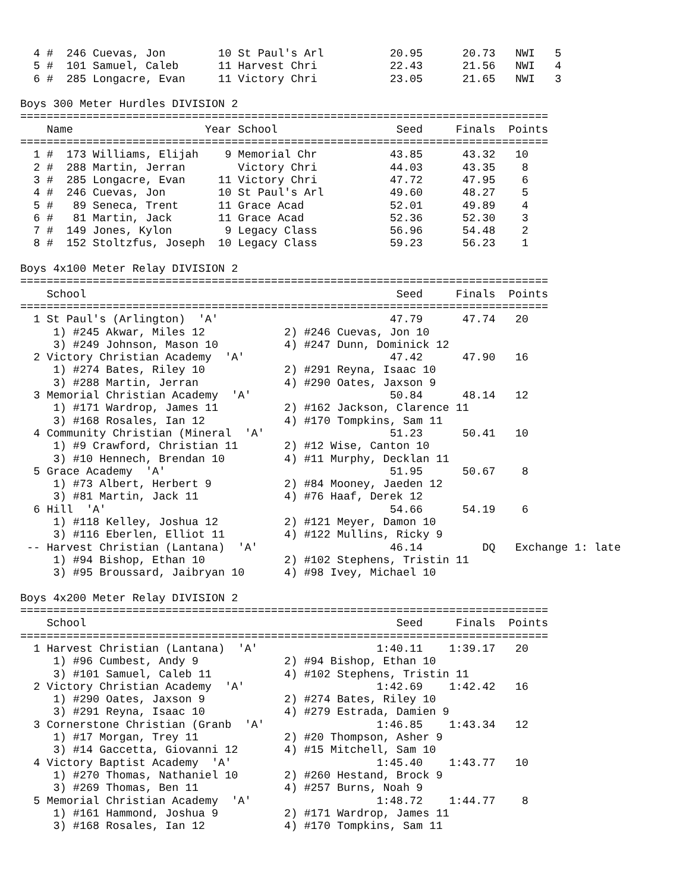4 #  246 Cuevas, Jon        10 St Paul's Arl          20.95      20.73   NWI   5
  5 #  101 Samuel, Caleb      11 Harvest Chri           22.43      21.56   NWI   4
  6 #  285 Longacre, Evan     11 Victory Chri           23.05      21.65   NWI   3

Boys 300 Meter Hurdles DIVISION 2
================================================================================
    Name                    Year School                  Seed     Finals  Points
================================================================================
  1 #  173 Williams, Elijah    9 Memorial Chr           43.85      43.32   10
  2 #  288 Martin, Jerran        Victory Chri           44.03      43.35    8
  3 #  285 Longacre, Evan     11 Victory Chri           47.72      47.95    6
  4 #  246 Cuevas, Jon        10 St Paul's Arl          49.60      48.27    5
  5 #   89 Seneca, Trent      11 Grace Acad             52.01      49.89    4
  6 #   81 Martin, Jack       11 Grace Acad             52.36      52.30    3
  7 #  149 Jones, Kylon        9 Legacy Class           56.96      54.48    2
  8 #  152 Stoltzfus, Joseph  10 Legacy Class           59.23      56.23    1

Boys 4x100 Meter Relay DIVISION 2
================================================================================
    School                                               Seed     Finals  Points
================================================================================
  1 St Paul's (Arlington)  'A'                          47.79      47.74   20
     1) #245 Akwar, Miles 12            2) #246 Cuevas, Jon 10
     3) #249 Johnson, Mason 10          4) #247 Dunn, Dominick 12
  2 Victory Christian Academy  'A'                      47.42      47.90   16
     1) #274 Bates, Riley 10            2) #291 Reyna, Isaac 10
     3) #288 Martin, Jerran             4) #290 Oates, Jaxson 9
  3 Memorial Christian Academy  'A'                     50.84      48.14   12
     1) #171 Wardrop, James 11          2) #162 Jackson, Clarence 11
     3) #168 Rosales, Ian 12            4) #170 Tompkins, Sam 11
  4 Community Christian (Mineral  'A'                   51.23      50.41   10
     1) #9 Crawford, Christian 11       2) #12 Wise, Canton 10
     3) #10 Hennech, Brendan 10         4) #11 Murphy, Decklan 11
  5 Grace Academy  'A'                                  51.95      50.67    8
     1) #73 Albert, Herbert 9           2) #84 Mooney, Jaeden 12
     3) #81 Martin, Jack 11             4) #76 Haaf, Derek 12
  6 Hill  'A'                                           54.66      54.19    6
     1) #118 Kelley, Joshua 12          2) #121 Meyer, Damon 10
     3) #116 Eberlen, Elliot 11         4) #122 Mullins, Ricky 9
 -- Harvest Christian (Lantana)  'A'                    46.14         DQ   Exchange 1: late
     1) #94 Bishop, Ethan 10            2) #102 Stephens, Tristin 11
     3) #95 Broussard, Jaibryan 10      4) #98 Ivey, Michael 10

Boys 4x200 Meter Relay DIVISION 2
================================================================================
    School                                               Seed     Finals  Points
================================================================================
  1 Harvest Christian (Lantana)  'A'                  1:40.11    1:39.17   20
     1) #96 Cumbest, Andy 9             2) #94 Bishop, Ethan 10
     3) #101 Samuel, Caleb 11           4) #102 Stephens, Tristin 11
  2 Victory Christian Academy  'A'                    1:42.69    1:42.42   16
     1) #290 Oates, Jaxson 9            2) #274 Bates, Riley 10
     3) #291 Reyna, Isaac 10            4) #279 Estrada, Damien 9
  3 Cornerstone Christian (Granb  'A'                 1:46.85    1:43.34   12
     1) #17 Morgan, Trey 11             2) #20 Thompson, Asher 9
     3) #14 Gaccetta, Giovanni 12       4) #15 Mitchell, Sam 10
  4 Victory Baptist Academy  'A'                      1:45.40    1:43.77   10
     1) #270 Thomas, Nathaniel 10       2) #260 Hestand, Brock 9
     3) #269 Thomas, Ben 11             4) #257 Burns, Noah 9
  5 Memorial Christian Academy  'A'                   1:48.72    1:44.77    8
     1) #161 Hammond, Joshua 9          2) #171 Wardrop, James 11
     3) #168 Rosales, Ian 12            4) #170 Tompkins, Sam 11